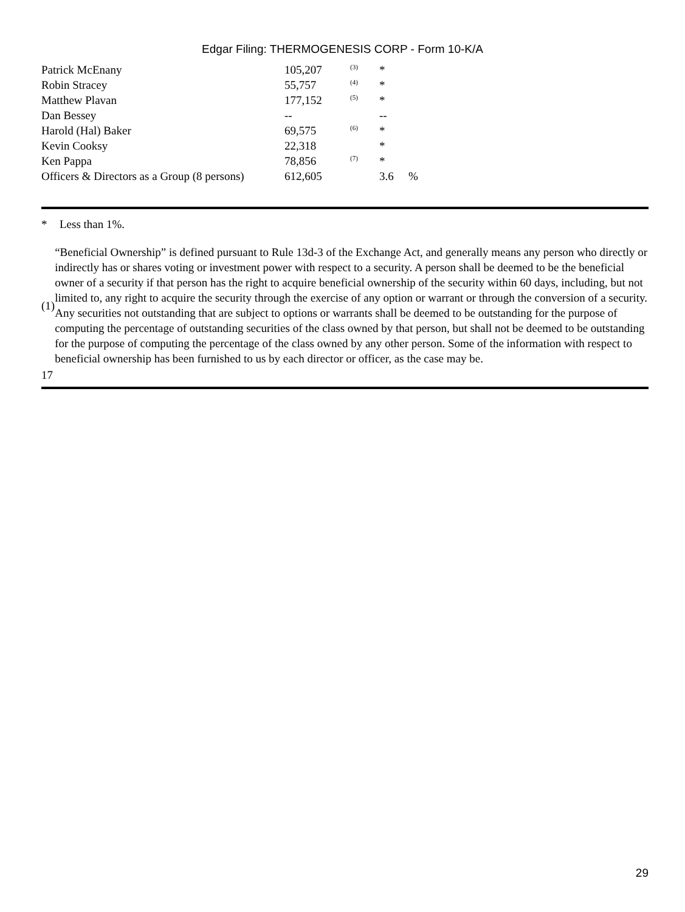Edgar Filing: THERMOGENESIS CORP - Form 10-K/A
| Patrick McEnany | 105,207 | <sup>(3)</sup> | * | |
| Robin Stracey | 55,757 | <sup>(4)</sup> | * | |
| Matthew Plavan | 177,152 | <sup>(5)</sup> | * | |
| Dan Bessey | -- | | -- | |
| Harold (Hal) Baker | 69,575 | <sup>(6)</sup> | * | |
| Kevin Cooksy | 22,318 | | * | |
| Ken Pappa | 78,856 | <sup>(7)</sup> | * | |
| Officers & Directors as a Group (8 persons) | 612,605 | | 3.6 | % |
* Less than 1%.
(1) “Beneficial Ownership” is defined pursuant to Rule 13d-3 of the Exchange Act, and generally means any person who directly or indirectly has or shares voting or investment power with respect to a security. A person shall be deemed to be the beneficial owner of a security if that person has the right to acquire beneficial ownership of the security within 60 days, including, but not limited to, any right to acquire the security through the exercise of any option or warrant or through the conversion of a security. Any securities not outstanding that are subject to options or warrants shall be deemed to be outstanding for the purpose of computing the percentage of outstanding securities of the class owned by that person, but shall not be deemed to be outstanding for the purpose of computing the percentage of the class owned by any other person. Some of the information with respect to beneficial ownership has been furnished to us by each director or officer, as the case may be.
17
29